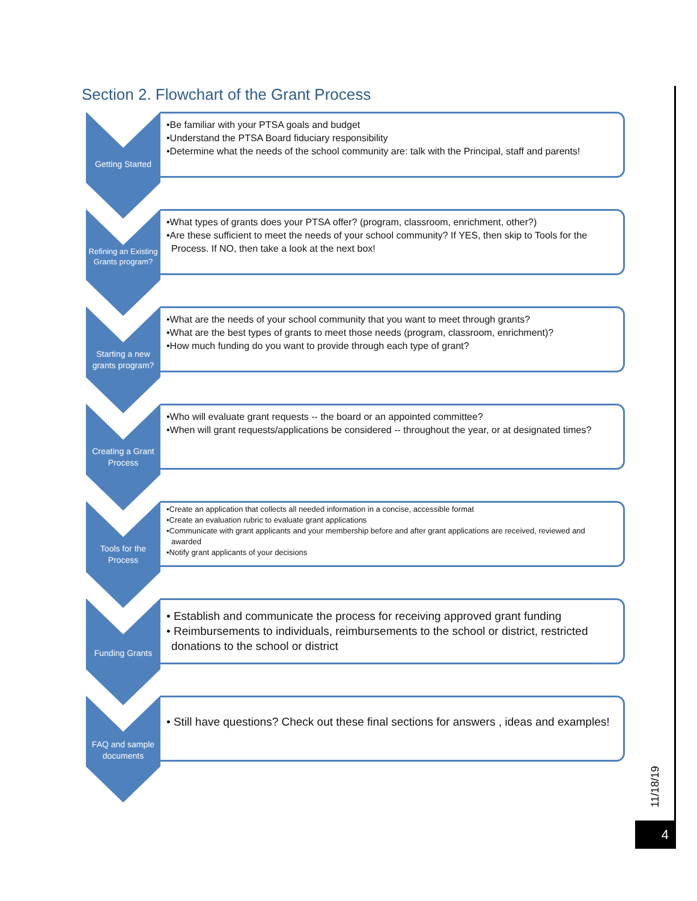Section 2. Flowchart of the Grant Process
Getting Started
•Be familiar with your PTSA goals and budget
•Understand the PTSA Board fiduciary responsibility
•Determine what the needs of the school community are: talk with the Principal, staff and parents!
Refining an Existing Grants program?
•What types of grants does your PTSA offer? (program, classroom, enrichment, other?)
•Are these sufficient to meet the needs of your school community? If YES, then skip to Tools for the Process. If NO, then take a look at the next box!
Starting a new grants program?
•What are the needs of your school community that you want to meet through grants?
•What are the best types of grants to meet those needs (program, classroom, enrichment)?
•How much funding do you want to provide through each type of grant?
Creating a Grant Process
•Who will evaluate grant requests -- the board or an appointed committee?
•When will grant requests/applications be considered -- throughout the year, or at designated times?
Tools for the Process
•Create an application that collects all needed information in a concise, accessible format
•Create an evaluation rubric to evaluate grant applications
•Communicate with grant applicants and your membership before and after grant applications are received, reviewed and awarded
•Notify grant applicants of your decisions
Funding Grants
• Establish and communicate the process for receiving approved grant funding
• Reimbursements to individuals, reimbursements to the school or district, restricted donations to the school or district
FAQ and sample documents
• Still have questions? Check out these final sections for answers , ideas and examples!
11/18/19
4